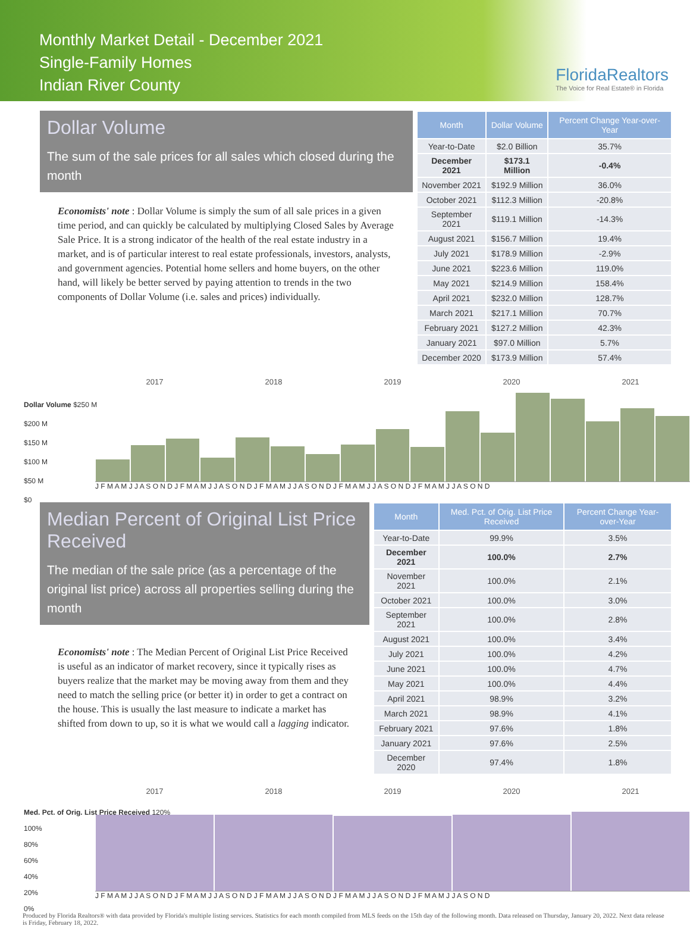Monthly Market Detail - December 2021
Single-Family Homes
Indian River County
FloridaRealtors
The Voice for Real Estate® in Florida
Dollar Volume
The sum of the sale prices for all sales which closed during the month
Economists' note : Dollar Volume is simply the sum of all sale prices in a given time period, and can quickly be calculated by multiplying Closed Sales by Average Sale Price. It is a strong indicator of the health of the real estate industry in a market, and is of particular interest to real estate professionals, investors, analysts, and government agencies. Potential home sellers and home buyers, on the other hand, will likely be better served by paying attention to trends in the two components of Dollar Volume (i.e. sales and prices) individually.
| Month | Dollar Volume | Percent Change Year-over-Year |
| --- | --- | --- |
| Year-to-Date | $2.0 Billion | 35.7% |
| December 2021 | $173.1 Million | -0.4% |
| November 2021 | $192.9 Million | 36.0% |
| October 2021 | $112.3 Million | -20.8% |
| September 2021 | $119.1 Million | -14.3% |
| August 2021 | $156.7 Million | 19.4% |
| July 2021 | $178.9 Million | -2.9% |
| June 2021 | $223.6 Million | 119.0% |
| May 2021 | $214.9 Million | 158.4% |
| April 2021 | $232.0 Million | 128.7% |
| March 2021 | $217.1 Million | 70.7% |
| February 2021 | $127.2 Million | 42.3% |
| January 2021 | $97.0 Million | 5.7% |
| December 2020 | $173.9 Million | 57.4% |
2017 2018 2019 2020 2021
Dollar Volume $250 M
$200 M
$150 M
$100 M
$50 M
$0
J F M A M J J A S O N D J F M A M J J A S O N D J F M A M J J A S O N D J F M A M J J A S O N D J F M A M J J A S O N D
Median Percent of Original List Price Received
The median of the sale price (as a percentage of the original list price) across all properties selling during the month
Economists' note : The Median Percent of Original List Price Received is useful as an indicator of market recovery, since it typically rises as buyers realize that the market may be moving away from them and they need to match the selling price (or better it) in order to get a contract on the house. This is usually the last measure to indicate a market has shifted from down to up, so it is what we would call a lagging indicator.
| Month | Med. Pct. of Orig. List Price Received | Percent Change Year-over-Year |
| --- | --- | --- |
| Year-to-Date | 99.9% | 3.5% |
| December 2021 | 100.0% | 2.7% |
| November 2021 | 100.0% | 2.1% |
| October 2021 | 100.0% | 3.0% |
| September 2021 | 100.0% | 2.8% |
| August 2021 | 100.0% | 3.4% |
| July 2021 | 100.0% | 4.2% |
| June 2021 | 100.0% | 4.7% |
| May 2021 | 100.0% | 4.4% |
| April 2021 | 98.9% | 3.2% |
| March 2021 | 98.9% | 4.1% |
| February 2021 | 97.6% | 1.8% |
| January 2021 | 97.6% | 2.5% |
| December 2020 | 97.4% | 1.8% |
2017 2018 2019 2020 2021
Med. Pct. of Orig. List Price Received 120%
100%
80%
60%
40%
20%
0%
J F M A M J J A S O N D J F M A M J J A S O N D J F M A M J J A S O N D J F M A M J J A S O N D J F M A M J J A S O N D
Produced by Florida Realtors® with data provided by Florida's multiple listing services. Statistics for each month compiled from MLS feeds on the 15th day of the following month. Data released on Thursday, January 20, 2022. Next data release is Friday, February 18, 2022.